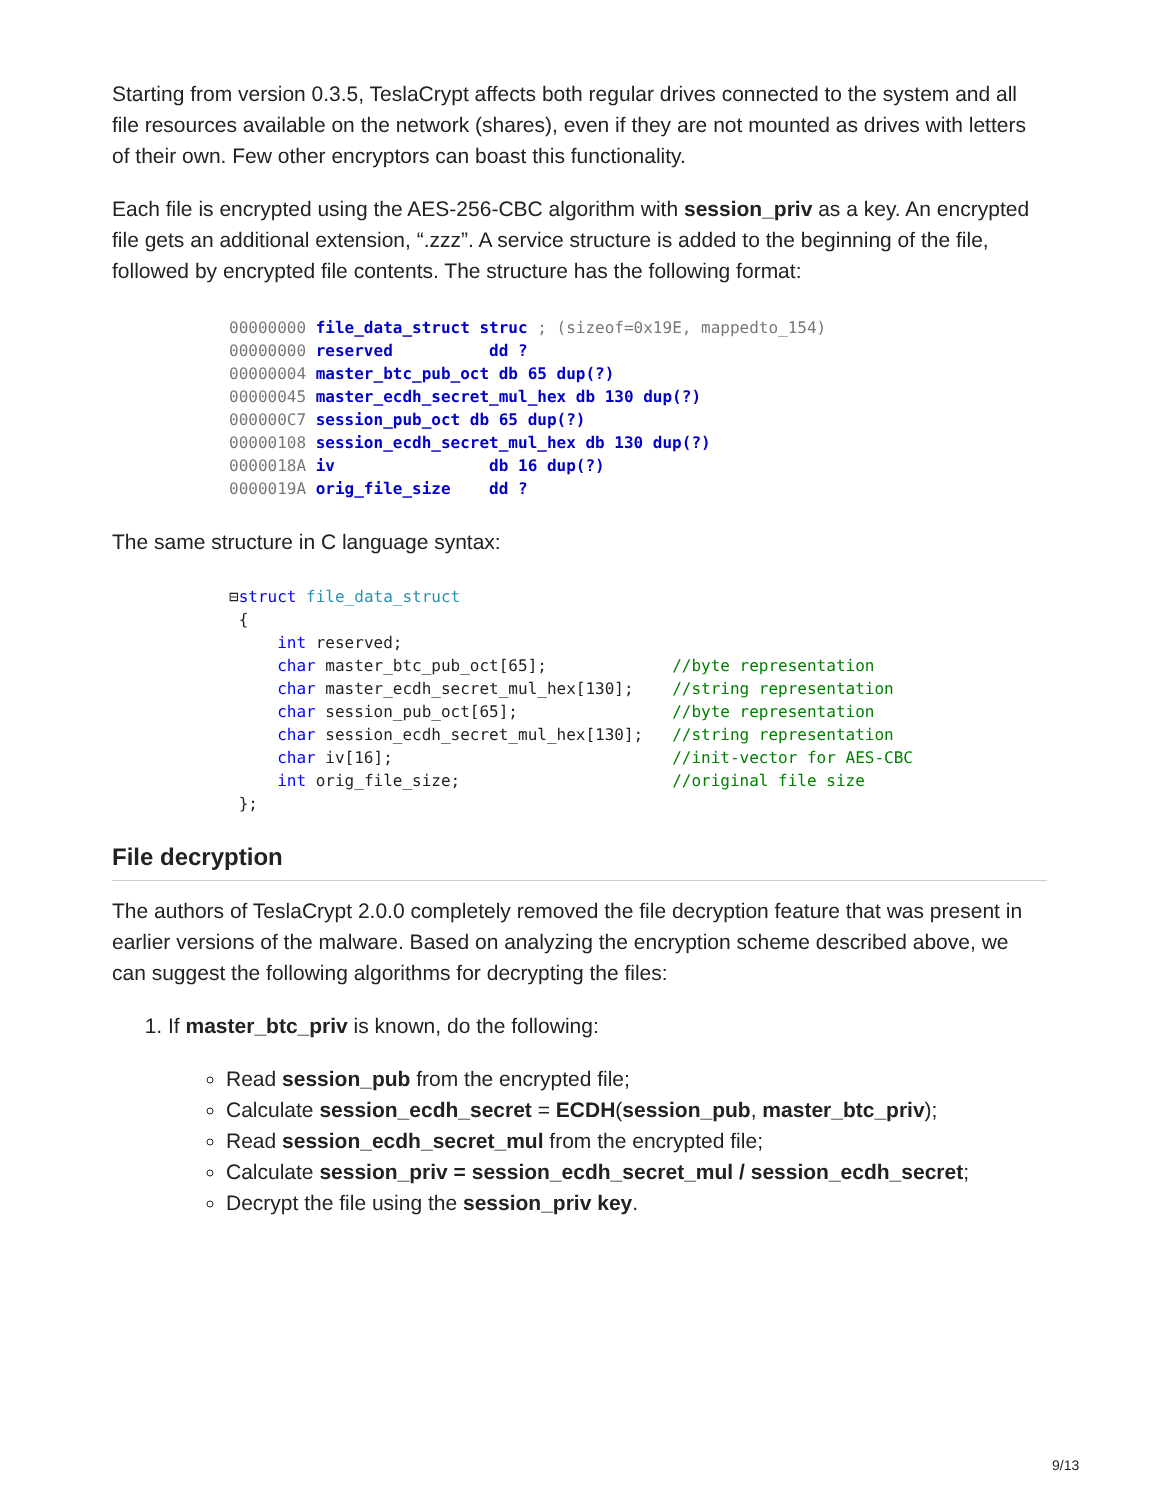Starting from version 0.3.5, TeslaCrypt affects both regular drives connected to the system and all file resources available on the network (shares), even if they are not mounted as drives with letters of their own. Few other encryptors can boast this functionality.
Each file is encrypted using the AES-256-CBC algorithm with session_priv as a key. An encrypted file gets an additional extension, “.zzz”. A service structure is added to the beginning of the file, followed by encrypted file contents. The structure has the following format:
00000000 file_data_struct struc ; (sizeof=0x19E, mappedto_154)
00000000 reserved          dd ?
00000004 master_btc_pub_oct db 65 dup(?)
00000045 master_ecdh_secret_mul_hex db 130 dup(?)
000000C7 session_pub_oct db 65 dup(?)
00000108 session_ecdh_secret_mul_hex db 130 dup(?)
0000018A iv                db 16 dup(?)
0000019A orig_file_size    dd ?
The same structure in C language syntax:
⊟struct file_data_struct
 {
     int reserved;
     char master_btc_pub_oct[65];             //byte representation
     char master_ecdh_secret_mul_hex[130];    //string representation
     char session_pub_oct[65];                //byte representation
     char session_ecdh_secret_mul_hex[130];   //string representation
     char iv[16];                             //init-vector for AES-CBC
     int orig_file_size;                      //original file size
 };
File decryption
The authors of TeslaCrypt 2.0.0 completely removed the file decryption feature that was present in earlier versions of the malware. Based on analyzing the encryption scheme described above, we can suggest the following algorithms for decrypting the files:
1. If master_btc_priv is known, do the following:
Read session_pub from the encrypted file;
Calculate session_ecdh_secret = ECDH(session_pub, master_btc_priv);
Read session_ecdh_secret_mul from the encrypted file;
Calculate session_priv = session_ecdh_secret_mul / session_ecdh_secret;
Decrypt the file using the session_priv key.
9/13